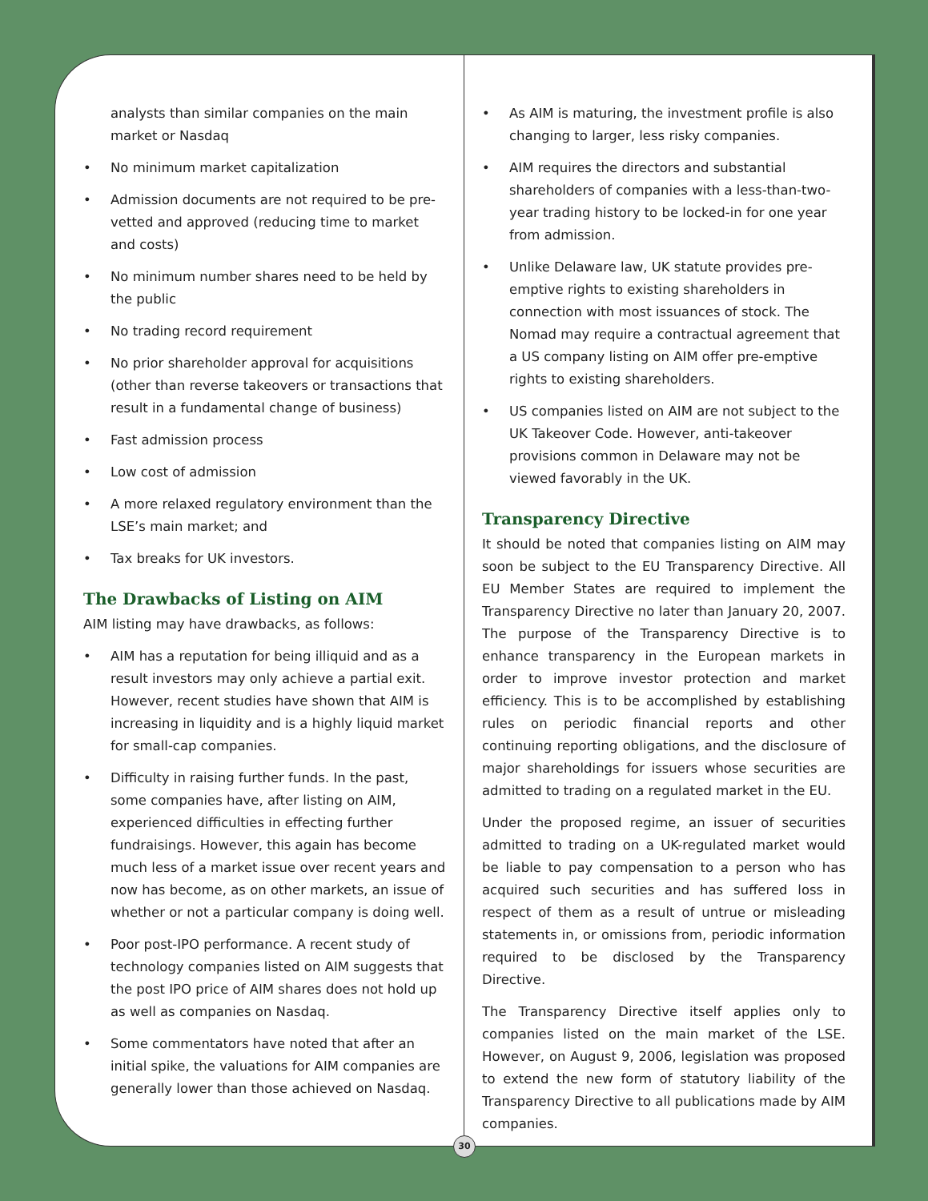analysts than similar companies on the main market or Nasdaq
• No minimum market capitalization
• Admission documents are not required to be pre-vetted and approved (reducing time to market and costs)
• No minimum number shares need to be held by the public
• No trading record requirement
• No prior shareholder approval for acquisitions (other than reverse takeovers or transactions that result in a fundamental change of business)
• Fast admission process
• Low cost of admission
• A more relaxed regulatory environment than the LSE’s main market; and
• Tax breaks for UK investors.
The Drawbacks of Listing on AIM
AIM listing may have drawbacks, as follows:
• AIM has a reputation for being illiquid and as a result investors may only achieve a partial exit. However, recent studies have shown that AIM is increasing in liquidity and is a highly liquid market for small-cap companies.
• Difficulty in raising further funds. In the past, some companies have, after listing on AIM, experienced difficulties in effecting further fundraisings. However, this again has become much less of a market issue over recent years and now has become, as on other markets, an issue of whether or not a particular company is doing well.
• Poor post-IPO performance. A recent study of technology companies listed on AIM suggests that the post IPO price of AIM shares does not hold up as well as companies on Nasdaq.
• Some commentators have noted that after an initial spike, the valuations for AIM companies are generally lower than those achieved on Nasdaq.
• As AIM is maturing, the investment profile is also changing to larger, less risky companies.
• AIM requires the directors and substantial shareholders of companies with a less-than-two-year trading history to be locked-in for one year from admission.
• Unlike Delaware law, UK statute provides pre-emptive rights to existing shareholders in connection with most issuances of stock. The Nomad may require a contractual agreement that a US company listing on AIM offer pre-emptive rights to existing shareholders.
• US companies listed on AIM are not subject to the UK Takeover Code. However, anti-takeover provisions common in Delaware may not be viewed favorably in the UK.
Transparency Directive
It should be noted that companies listing on AIM may soon be subject to the EU Transparency Directive. All EU Member States are required to implement the Transparency Directive no later than January 20, 2007. The purpose of the Transparency Directive is to enhance transparency in the European markets in order to improve investor protection and market efficiency. This is to be accomplished by establishing rules on periodic financial reports and other continuing reporting obligations, and the disclosure of major shareholdings for issuers whose securities are admitted to trading on a regulated market in the EU.
Under the proposed regime, an issuer of securities admitted to trading on a UK-regulated market would be liable to pay compensation to a person who has acquired such securities and has suffered loss in respect of them as a result of untrue or misleading statements in, or omissions from, periodic information required to be disclosed by the Transparency Directive.
The Transparency Directive itself applies only to companies listed on the main market of the LSE. However, on August 9, 2006, legislation was proposed to extend the new form of statutory liability of the Transparency Directive to all publications made by AIM companies.
30